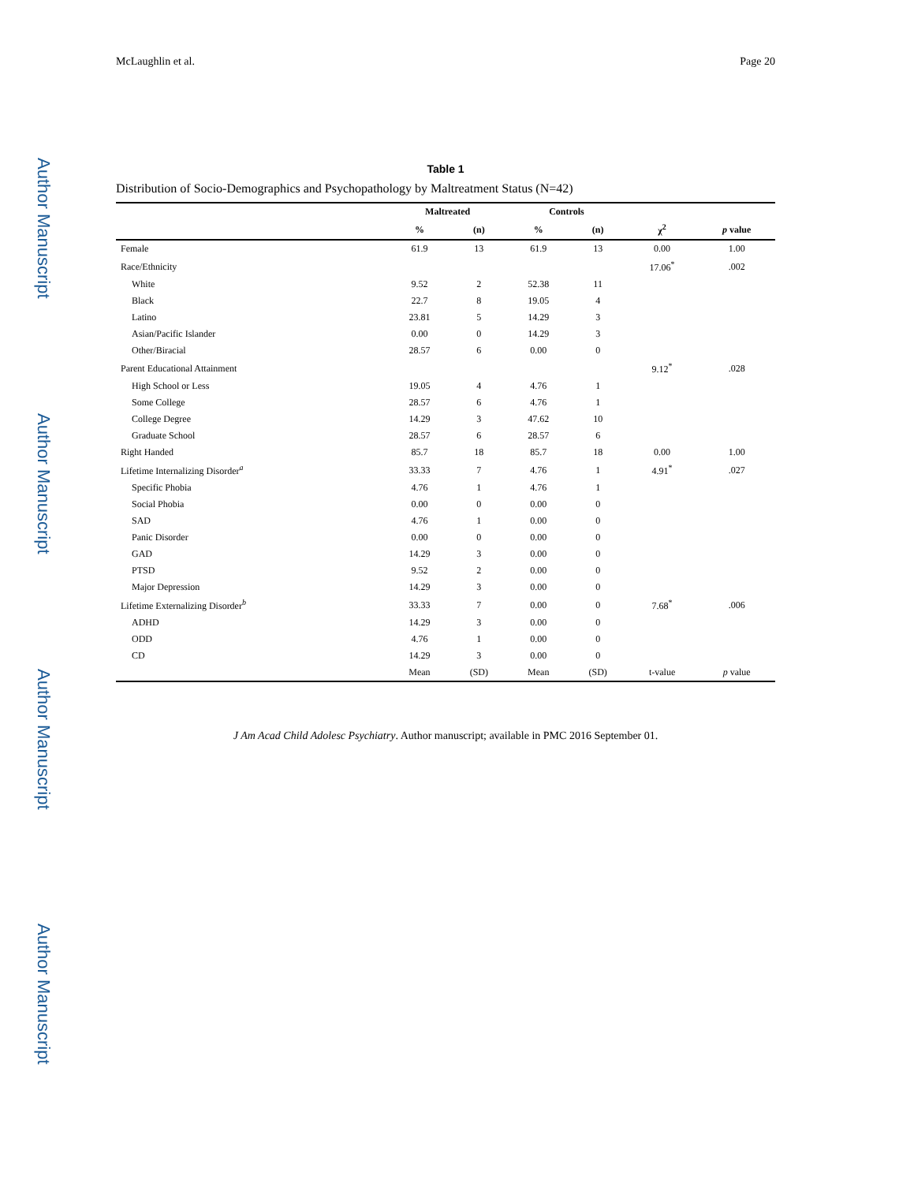Author Manuscript
Author Manuscript
Author Manuscript
Author Manuscript
McLaughlin et al. Page 20
Table 1
Distribution of Socio-Demographics and Psychopathology by Maltreatment Status (N=42)
| | Maltreated | | Controls | | | |
| --- | --- | --- | --- | --- | --- | --- |
| | % | (n) | % | (n) | χ<sup>2</sup> | p value |
| Female | 61.9 | 13 | 61.9 | 13 | 0.00 | 1.00 |
| Race/Ethnicity | | | | | 17.06<sup>*</sup> | .002 |
| White | 9.52 | 2 | 52.38 | 11 | | |
| Black | 22.7 | 8 | 19.05 | 4 | | |
| Latino | 23.81 | 5 | 14.29 | 3 | | |
| Asian/Pacific Islander | 0.00 | 0 | 14.29 | 3 | | |
| Other/Biracial | 28.57 | 6 | 0.00 | 0 | | |
| Parent Educational Attainment | | | | | 9.12<sup>*</sup> | .028 |
| High School or Less | 19.05 | 4 | 4.76 | 1 | | |
| Some College | 28.57 | 6 | 4.76 | 1 | | |
| College Degree | 14.29 | 3 | 47.62 | 10 | | |
| Graduate School | 28.57 | 6 | 28.57 | 6 | | |
| Right Handed | 85.7 | 18 | 85.7 | 18 | 0.00 | 1.00 |
| Lifetime Internalizing Disorder<sup>a</sup> | 33.33 | 7 | 4.76 | 1 | 4.91<sup>*</sup> | .027 |
| Specific Phobia | 4.76 | 1 | 4.76 | 1 | | |
| Social Phobia | 0.00 | 0 | 0.00 | 0 | | |
| SAD | 4.76 | 1 | 0.00 | 0 | | |
| Panic Disorder | 0.00 | 0 | 0.00 | 0 | | |
| GAD | 14.29 | 3 | 0.00 | 0 | | |
| PTSD | 9.52 | 2 | 0.00 | 0 | | |
| Major Depression | 14.29 | 3 | 0.00 | 0 | | |
| Lifetime Externalizing Disorder<sup>b</sup> | 33.33 | 7 | 0.00 | 0 | 7.68<sup>*</sup> | .006 |
| ADHD | 14.29 | 3 | 0.00 | 0 | | |
| ODD | 4.76 | 1 | 0.00 | 0 | | |
| CD | 14.29 | 3 | 0.00 | 0 | | |
| | Mean | (SD) | Mean | (SD) | t-value | p value |
J Am Acad Child Adolesc Psychiatry. Author manuscript; available in PMC 2016 September 01.